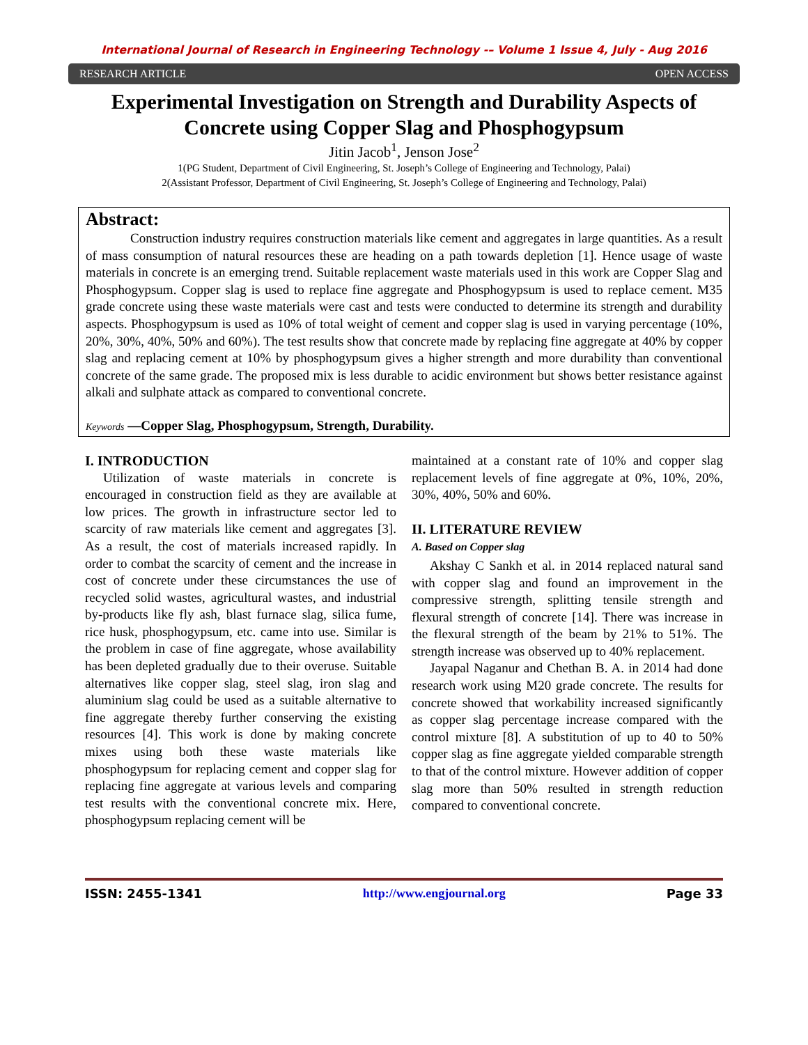International Journal of Research in Engineering Technology -– Volume 1 Issue 4, July - Aug 2016
RESEARCH ARTICLE OPEN ACCESS
Experimental Investigation on Strength and Durability Aspects of Concrete using Copper Slag and Phosphogypsum
Jitin Jacob<sup>1</sup>, Jenson Jose<sup>2</sup>
1(PG Student, Department of Civil Engineering, St. Joseph’s College of Engineering and Technology, Palai)
2(Assistant Professor, Department of Civil Engineering, St. Joseph’s College of Engineering and Technology, Palai)
Abstract:
Construction industry requires construction materials like cement and aggregates in large quantities. As a result of mass consumption of natural resources these are heading on a path towards depletion [1]. Hence usage of waste materials in concrete is an emerging trend. Suitable replacement waste materials used in this work are Copper Slag and Phosphogypsum. Copper slag is used to replace fine aggregate and Phosphogypsum is used to replace cement. M35 grade concrete using these waste materials were cast and tests were conducted to determine its strength and durability aspects. Phosphogypsum is used as 10% of total weight of cement and copper slag is used in varying percentage (10%, 20%, 30%, 40%, 50% and 60%). The test results show that concrete made by replacing fine aggregate at 40% by copper slag and replacing cement at 10% by phosphogypsum gives a higher strength and more durability than conventional concrete of the same grade. The proposed mix is less durable to acidic environment but shows better resistance against alkali and sulphate attack as compared to conventional concrete.
Keywords —Copper Slag, Phosphogypsum, Strength, Durability.
I. INTRODUCTION
Utilization of waste materials in concrete is encouraged in construction field as they are available at low prices. The growth in infrastructure sector led to scarcity of raw materials like cement and aggregates [3]. As a result, the cost of materials increased rapidly. In order to combat the scarcity of cement and the increase in cost of concrete under these circumstances the use of recycled solid wastes, agricultural wastes, and industrial by-products like fly ash, blast furnace slag, silica fume, rice husk, phosphogypsum, etc. came into use. Similar is the problem in case of fine aggregate, whose availability has been depleted gradually due to their overuse. Suitable alternatives like copper slag, steel slag, iron slag and aluminium slag could be used as a suitable alternative to fine aggregate thereby further conserving the existing resources [4]. This work is done by making concrete mixes using both these waste materials like phosphogypsum for replacing cement and copper slag for replacing fine aggregate at various levels and comparing test results with the conventional concrete mix. Here, phosphogypsum replacing cement will be
maintained at a constant rate of 10% and copper slag replacement levels of fine aggregate at 0%, 10%, 20%, 30%, 40%, 50% and 60%.
II. LITERATURE REVIEW
A. Based on Copper slag
Akshay C Sankh et al. in 2014 replaced natural sand with copper slag and found an improvement in the compressive strength, splitting tensile strength and flexural strength of concrete [14]. There was increase in the flexural strength of the beam by 21% to 51%. The strength increase was observed up to 40% replacement.
Jayapal Naganur and Chethan B. A. in 2014 had done research work using M20 grade concrete. The results for concrete showed that workability increased significantly as copper slag percentage increase compared with the control mixture [8]. A substitution of up to 40 to 50% copper slag as fine aggregate yielded comparable strength to that of the control mixture. However addition of copper slag more than 50% resulted in strength reduction compared to conventional concrete.
ISSN: 2455-1341 http://www.engjournal.org Page 33